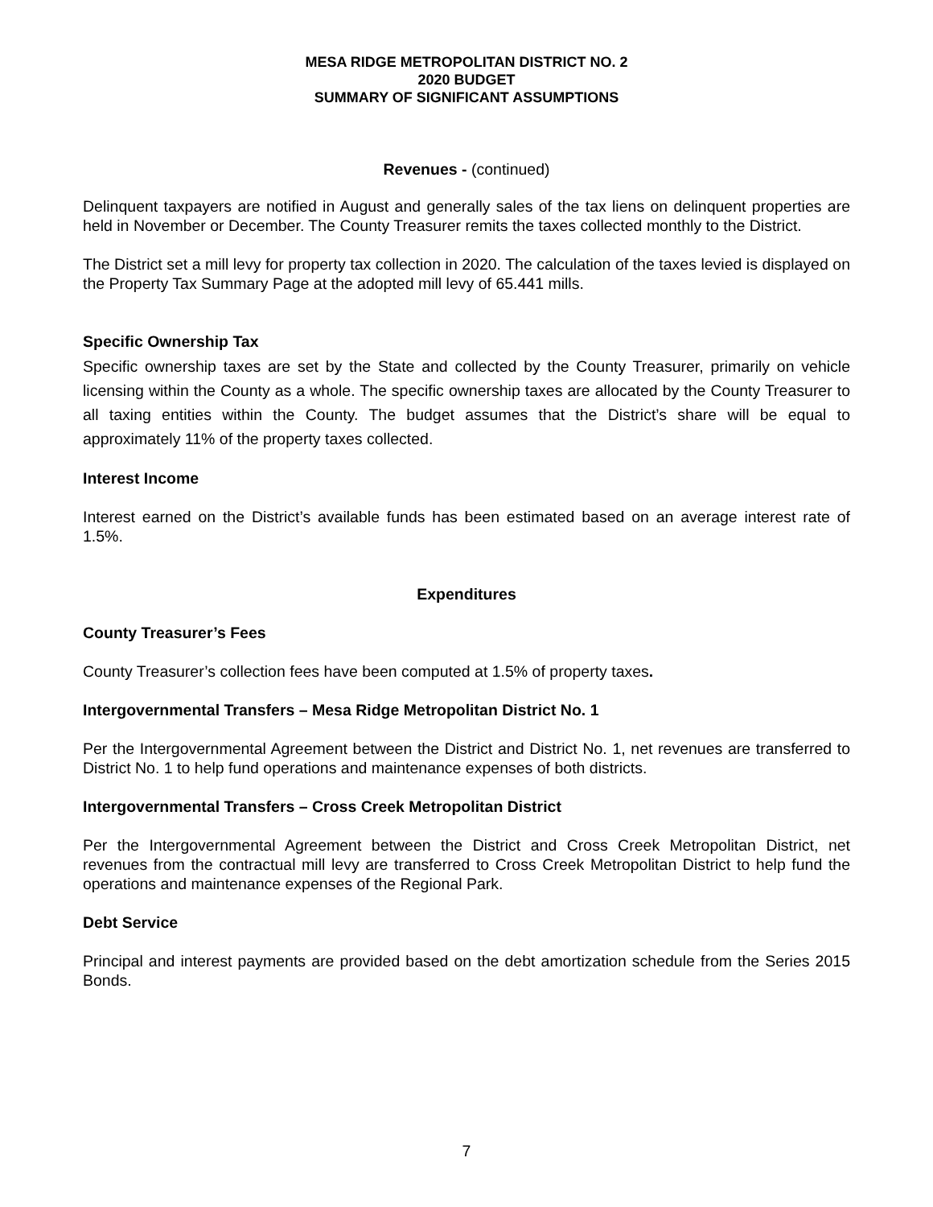MESA RIDGE METROPOLITAN DISTRICT NO. 2
2020 BUDGET
SUMMARY OF SIGNIFICANT ASSUMPTIONS
Revenues - (continued)
Delinquent taxpayers are notified in August and generally sales of the tax liens on delinquent properties are held in November or December. The County Treasurer remits the taxes collected monthly to the District.
The District set a mill levy for property tax collection in 2020. The calculation of the taxes levied is displayed on the Property Tax Summary Page at the adopted mill levy of 65.441 mills.
Specific Ownership Tax
Specific ownership taxes are set by the State and collected by the County Treasurer, primarily on vehicle licensing within the County as a whole. The specific ownership taxes are allocated by the County Treasurer to all taxing entities within the County. The budget assumes that the District’s share will be equal to approximately 11% of the property taxes collected.
Interest Income
Interest earned on the District’s available funds has been estimated based on an average interest rate of 1.5%.
Expenditures
County Treasurer’s Fees
County Treasurer’s collection fees have been computed at 1.5% of property taxes.
Intergovernmental Transfers – Mesa Ridge Metropolitan District No. 1
Per the Intergovernmental Agreement between the District and District No. 1, net revenues are transferred to District No. 1 to help fund operations and maintenance expenses of both districts.
Intergovernmental Transfers – Cross Creek Metropolitan District
Per the Intergovernmental Agreement between the District and Cross Creek Metropolitan District, net revenues from the contractual mill levy are transferred to Cross Creek Metropolitan District to help fund the operations and maintenance expenses of the Regional Park.
Debt Service
Principal and interest payments are provided based on the debt amortization schedule from the Series 2015 Bonds.
7